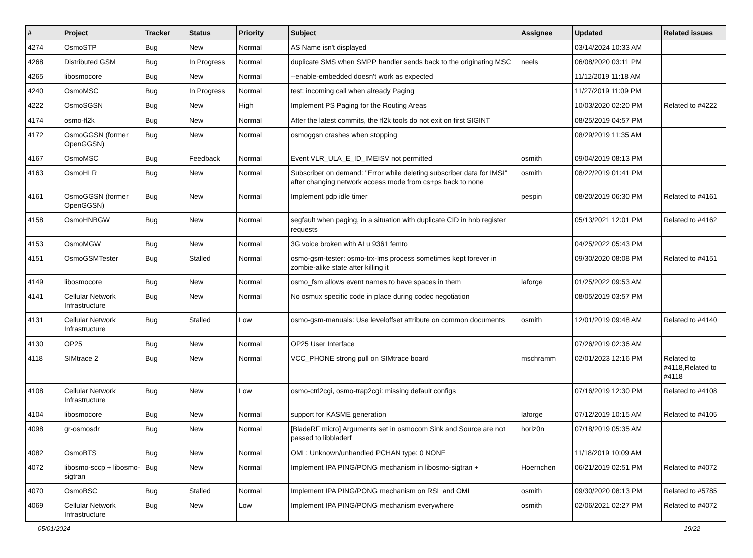| # | Project | Tracker | Status | Priority | Subject | Assignee | Updated | Related issues |
| --- | --- | --- | --- | --- | --- | --- | --- | --- |
| 4274 | OsmoSTP | Bug | New | Normal | AS Name isn't displayed | | 03/14/2024 10:33 AM | |
| 4268 | Distributed GSM | Bug | In Progress | Normal | duplicate SMS when SMPP handler sends back to the originating MSC | neels | 06/08/2020 03:11 PM | |
| 4265 | libosmocore | Bug | New | Normal | --enable-embedded doesn't work as expected | | 11/12/2019 11:18 AM | |
| 4240 | OsmoMSC | Bug | In Progress | Normal | test: incoming call when already Paging | | 11/27/2019 11:09 PM | |
| 4222 | OsmoSGSN | Bug | New | High | Implement PS Paging for the Routing Areas | | 10/03/2020 02:20 PM | Related to #4222 |
| 4174 | osmo-fl2k | Bug | New | Normal | After the latest commits, the fl2k tools do not exit on first SIGINT | | 08/25/2019 04:57 PM | |
| 4172 | OsmoGGSN (former OpenGGSN) | Bug | New | Normal | osmoggsn crashes when stopping | | 08/29/2019 11:35 AM | |
| 4167 | OsmoMSC | Bug | Feedback | Normal | Event VLR_ULA_E_ID_IMEISV not permitted | osmith | 09/04/2019 08:13 PM | |
| 4163 | OsmoHLR | Bug | New | Normal | Subscriber on demand: "Error while deleting subscriber data for IMSI" after changing network access mode from cs+ps back to none | osmith | 08/22/2019 01:41 PM | |
| 4161 | OsmoGGSN (former OpenGGSN) | Bug | New | Normal | Implement pdp idle timer | pespin | 08/20/2019 06:30 PM | Related to #4161 |
| 4158 | OsmoHNBGW | Bug | New | Normal | segfault when paging, in a situation with duplicate CID in hnb register requests | | 05/13/2021 12:01 PM | Related to #4162 |
| 4153 | OsmoMGW | Bug | New | Normal | 3G voice broken with ALu 9361 femto | | 04/25/2022 05:43 PM | |
| 4151 | OsmoGSMTester | Bug | Stalled | Normal | osmo-gsm-tester: osmo-trx-lms process sometimes kept forever in zombie-alike state after killing it | | 09/30/2020 08:08 PM | Related to #4151 |
| 4149 | libosmocore | Bug | New | Normal | osmo_fsm allows event names to have spaces in them | laforge | 01/25/2022 09:53 AM | |
| 4141 | Cellular Network Infrastructure | Bug | New | Normal | No osmux specific code in place during codec negotiation | | 08/05/2019 03:57 PM | |
| 4131 | Cellular Network Infrastructure | Bug | Stalled | Low | osmo-gsm-manuals: Use leveloffset attribute on common documents | osmith | 12/01/2019 09:48 AM | Related to #4140 |
| 4130 | OP25 | Bug | New | Normal | OP25 User Interface | | 07/26/2019 02:36 AM | |
| 4118 | SIMtrace 2 | Bug | New | Normal | VCC_PHONE strong pull on SIMtrace board | mschramm | 02/01/2023 12:16 PM | Related to #4118,Related to #4118 |
| 4108 | Cellular Network Infrastructure | Bug | New | Low | osmo-ctrl2cgi, osmo-trap2cgi: missing default configs | | 07/16/2019 12:30 PM | Related to #4108 |
| 4104 | libosmocore | Bug | New | Normal | support for KASME generation | laforge | 07/12/2019 10:15 AM | Related to #4105 |
| 4098 | gr-osmosdr | Bug | New | Normal | [BladeRF micro] Arguments set in osmocom Sink and Source are not passed to libbladerf | horiz0n | 07/18/2019 05:35 AM | |
| 4082 | OsmoBTS | Bug | New | Normal | OML: Unknown/unhandled PCHAN type: 0 NONE | | 11/18/2019 10:09 AM | |
| 4072 | libosmo-sccp + libosmo-sigtran | Bug | New | Normal | Implement IPA PING/PONG mechanism in libosmo-sigtran + | Hoernchen | 06/21/2019 02:51 PM | Related to #4072 |
| 4070 | OsmoBSC | Bug | Stalled | Normal | Implement IPA PING/PONG mechanism on RSL and OML | osmith | 09/30/2020 08:13 PM | Related to #5785 |
| 4069 | Cellular Network Infrastructure | Bug | New | Low | Implement IPA PING/PONG mechanism everywhere | osmith | 02/06/2021 02:27 PM | Related to #4072 |
05/01/2024 19/22